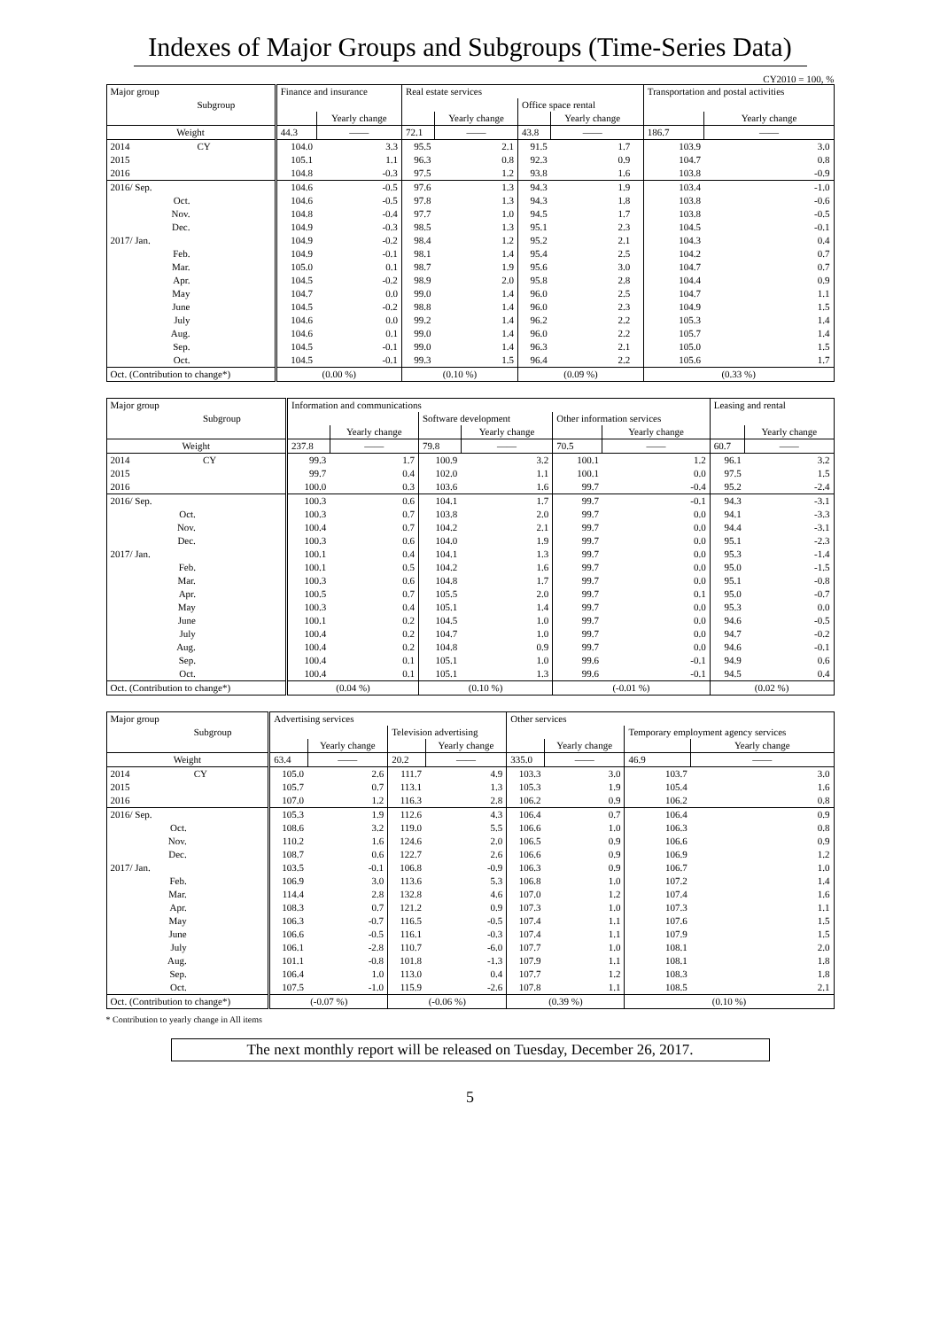Indexes of Major Groups and Subgroups (Time-Series Data)
CY2010 = 100, %
| Major group | | Finance and insurance | | Real estate services | | | | | Transportation and postal activities | |
| --- | --- | --- | --- | --- | --- | --- | --- | --- | --- | --- |
| | Subgroup | | | | | Office space rental | | | | |
| | | | Yearly change | | Yearly change | | Yearly change | | | Yearly change |
| Weight | | 44.3 | ―― | 72.1 | ―― | 43.8 | ―― | | 186.7 | ―― |
| 2014 | CY | 104.0 | 3.3 | 95.5 | 2.1 | 91.5 | 1.7 | | 103.9 | 3.0 |
| 2015 | | 105.1 | 1.1 | 96.3 | 0.8 | 92.3 | 0.9 | | 104.7 | 0.8 |
| 2016 | | 104.8 | -0.3 | 97.5 | 1.2 | 93.8 | 1.6 | | 103.8 | -0.9 |
| 2016/ Sep. | | 104.6 | -0.5 | 97.6 | 1.3 | 94.3 | 1.9 | | 103.4 | -1.0 |
| Oct. | | 104.6 | -0.5 | 97.8 | 1.3 | 94.3 | 1.8 | | 103.8 | -0.6 |
| Nov. | | 104.8 | -0.4 | 97.7 | 1.0 | 94.5 | 1.7 | | 103.8 | -0.5 |
| Dec. | | 104.9 | -0.3 | 98.5 | 1.3 | 95.1 | 2.3 | | 104.5 | -0.1 |
| 2017/ Jan. | | 104.9 | -0.2 | 98.4 | 1.2 | 95.2 | 2.1 | | 104.3 | 0.4 |
| Feb. | | 104.9 | -0.1 | 98.1 | 1.4 | 95.4 | 2.5 | | 104.2 | 0.7 |
| Mar. | | 105.0 | 0.1 | 98.7 | 1.9 | 95.6 | 3.0 | | 104.7 | 0.7 |
| Apr. | | 104.5 | -0.2 | 98.9 | 2.0 | 95.8 | 2.8 | | 104.4 | 0.9 |
| May | | 104.7 | 0.0 | 99.0 | 1.4 | 96.0 | 2.5 | | 104.7 | 1.1 |
| June | | 104.5 | -0.2 | 98.8 | 1.4 | 96.0 | 2.3 | | 104.9 | 1.5 |
| July | | 104.6 | 0.0 | 99.2 | 1.4 | 96.2 | 2.2 | | 105.3 | 1.4 |
| Aug. | | 104.6 | 0.1 | 99.0 | 1.4 | 96.0 | 2.2 | | 105.7 | 1.4 |
| Sep. | | 104.5 | -0.1 | 99.0 | 1.4 | 96.3 | 2.1 | | 105.0 | 1.5 |
| Oct. | | 104.5 | -0.1 | 99.3 | 1.5 | 96.4 | 2.2 | | 105.6 | 1.7 |
| Oct. (Contribution to change*) | | (0.00 %) | | (0.10 %) | | (0.09 %) | | | (0.33 %) | |
| Major group | | Information and communications | | | | | | Leasing and rental | |
| --- | --- | --- | --- | --- | --- | --- | --- | --- | --- |
| | Subgroup | | | Software development | | Other information services | | | |
| | | | Yearly change | | Yearly change | | Yearly change | | Yearly change |
| Weight | | 237.8 | ―― | 79.8 | ―― | 70.5 | ―― | 60.7 | ―― |
| 2014 | CY | 99.3 | 1.7 | 100.9 | 3.2 | 100.1 | 1.2 | 96.1 | 3.2 |
| 2015 | | 99.7 | 0.4 | 102.0 | 1.1 | 100.1 | 0.0 | 97.5 | 1.5 |
| 2016 | | 100.0 | 0.3 | 103.6 | 1.6 | 99.7 | -0.4 | 95.2 | -2.4 |
| 2016/ Sep. | | 100.3 | 0.6 | 104.1 | 1.7 | 99.7 | -0.1 | 94.3 | -3.1 |
| Oct. | | 100.3 | 0.7 | 103.8 | 2.0 | 99.7 | 0.0 | 94.1 | -3.3 |
| Nov. | | 100.4 | 0.7 | 104.2 | 2.1 | 99.7 | 0.0 | 94.4 | -3.1 |
| Dec. | | 100.3 | 0.6 | 104.0 | 1.9 | 99.7 | 0.0 | 95.1 | -2.3 |
| 2017/ Jan. | | 100.1 | 0.4 | 104.1 | 1.3 | 99.7 | 0.0 | 95.3 | -1.4 |
| Feb. | | 100.1 | 0.5 | 104.2 | 1.6 | 99.7 | 0.0 | 95.0 | -1.5 |
| Mar. | | 100.3 | 0.6 | 104.8 | 1.7 | 99.7 | 0.0 | 95.1 | -0.8 |
| Apr. | | 100.5 | 0.7 | 105.5 | 2.0 | 99.7 | 0.1 | 95.0 | -0.7 |
| May | | 100.3 | 0.4 | 105.1 | 1.4 | 99.7 | 0.0 | 95.3 | 0.0 |
| June | | 100.1 | 0.2 | 104.5 | 1.0 | 99.7 | 0.0 | 94.6 | -0.5 |
| July | | 100.4 | 0.2 | 104.7 | 1.0 | 99.7 | 0.0 | 94.7 | -0.2 |
| Aug. | | 100.4 | 0.2 | 104.8 | 0.9 | 99.7 | 0.0 | 94.6 | -0.1 |
| Sep. | | 100.4 | 0.1 | 105.1 | 1.0 | 99.6 | -0.1 | 94.9 | 0.6 |
| Oct. | | 100.4 | 0.1 | 105.1 | 1.3 | 99.6 | -0.1 | 94.5 | 0.4 |
| Oct. (Contribution to change*) | | (0.04 %) | | (0.10 %) | | (-0.01 %) | | (0.02 %) | |
| Major group | | Advertising services | | | | Other services | | | |
| --- | --- | --- | --- | --- | --- | --- | --- | --- | --- |
| | Subgroup | | | Television advertising | | | | Temporary employment agency services | |
| | | | Yearly change | | Yearly change | | Yearly change | | Yearly change |
| Weight | | 63.4 | ―― | 20.2 | ―― | 335.0 | ―― | 46.9 | ―― |
| 2014 | CY | 105.0 | 2.6 | 111.7 | 4.9 | 103.3 | 3.0 | 103.7 | 3.0 |
| 2015 | | 105.7 | 0.7 | 113.1 | 1.3 | 105.3 | 1.9 | 105.4 | 1.6 |
| 2016 | | 107.0 | 1.2 | 116.3 | 2.8 | 106.2 | 0.9 | 106.2 | 0.8 |
| 2016/ Sep. | | 105.3 | 1.9 | 112.6 | 4.3 | 106.4 | 0.7 | 106.4 | 0.9 |
| Oct. | | 108.6 | 3.2 | 119.0 | 5.5 | 106.6 | 1.0 | 106.3 | 0.8 |
| Nov. | | 110.2 | 1.6 | 124.6 | 2.0 | 106.5 | 0.9 | 106.6 | 0.9 |
| Dec. | | 108.7 | 0.6 | 122.7 | 2.6 | 106.6 | 0.9 | 106.9 | 1.2 |
| 2017/ Jan. | | 103.5 | -0.1 | 106.8 | -0.9 | 106.3 | 0.9 | 106.7 | 1.0 |
| Feb. | | 106.9 | 3.0 | 113.6 | 5.3 | 106.8 | 1.0 | 107.2 | 1.4 |
| Mar. | | 114.4 | 2.8 | 132.8 | 4.6 | 107.0 | 1.2 | 107.4 | 1.6 |
| Apr. | | 108.3 | 0.7 | 121.2 | 0.9 | 107.3 | 1.0 | 107.3 | 1.1 |
| May | | 106.3 | -0.7 | 116.5 | -0.5 | 107.4 | 1.1 | 107.6 | 1.5 |
| June | | 106.6 | -0.5 | 116.1 | -0.3 | 107.4 | 1.1 | 107.9 | 1.5 |
| July | | 106.1 | -2.8 | 110.7 | -6.0 | 107.7 | 1.0 | 108.1 | 2.0 |
| Aug. | | 101.1 | -0.8 | 101.8 | -1.3 | 107.9 | 1.1 | 108.1 | 1.8 |
| Sep. | | 106.4 | 1.0 | 113.0 | 0.4 | 107.7 | 1.2 | 108.3 | 1.8 |
| Oct. | | 107.5 | -1.0 | 115.9 | -2.6 | 107.8 | 1.1 | 108.5 | 2.1 |
| Oct. (Contribution to change*) | | (-0.07 %) | | (-0.06 %) | | (0.39 %) | | (0.10 %) | |
* Contribution to yearly change in All items
The next monthly report will be released on Tuesday, December 26, 2017.
5